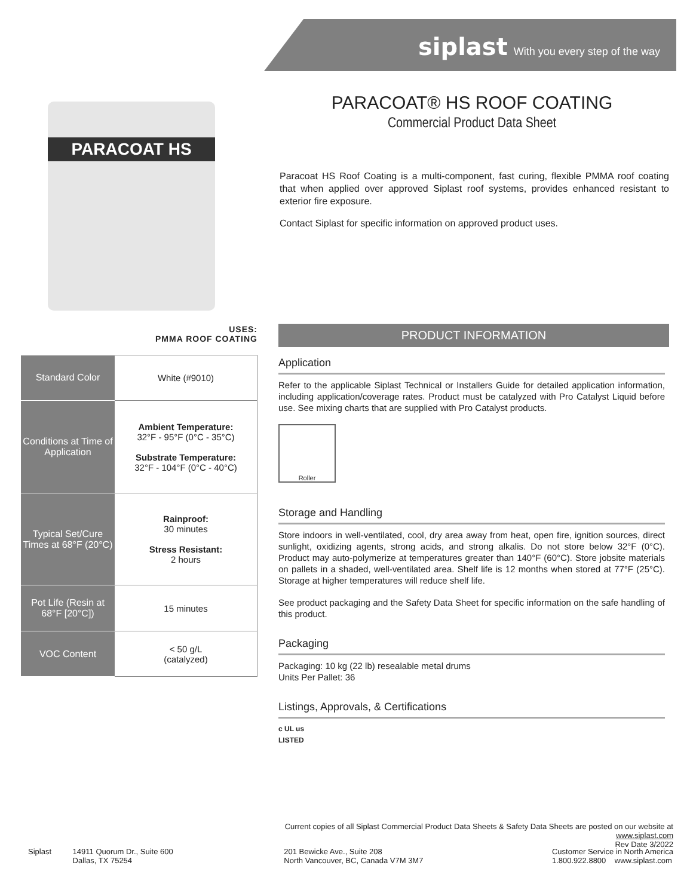siplast With you every step of the way
PARACOAT HS
PARACOAT® HS ROOF COATING
Commercial Product Data Sheet
Paracoat HS Roof Coating is a multi-component, fast curing, flexible PMMA roof coating that when applied over approved Siplast roof systems, provides enhanced resistant to exterior fire exposure.
Contact Siplast for specific information on approved product uses.
USES:
PMMA ROOF COATING
| Standard Color | White (#9010) |
| Conditions at Time of Application | Ambient Temperature: 32°F - 95°F (0°C - 35°C) Substrate Temperature: 32°F - 104°F (0°C - 40°C) |
| Typical Set/Cure Times at 68°F (20°C) | Rainproof: 30 minutes Stress Resistant: 2 hours |
| Pot Life (Resin at 68°F [20°C]) | 15 minutes |
| VOC Content | < 50 g/L (catalyzed) |
PRODUCT INFORMATION
Application
Refer to the applicable Siplast Technical or Installers Guide for detailed application information, including application/coverage rates. Product must be catalyzed with Pro Catalyst Liquid before use. See mixing charts that are supplied with Pro Catalyst products.
Roller
Storage and Handling
Store indoors in well-ventilated, cool, dry area away from heat, open fire, ignition sources, direct sunlight, oxidizing agents, strong acids, and strong alkalis. Do not store below 32°F (0°C). Product may auto-polymerize at temperatures greater than 140°F (60°C). Store jobsite materials on pallets in a shaded, well-ventilated area. Shelf life is 12 months when stored at 77°F (25°C). Storage at higher temperatures will reduce shelf life.
See product packaging and the Safety Data Sheet for specific information on the safe handling of this product.
Packaging
Packaging: 10 kg (22 lb) resealable metal drums
Units Per Pallet: 36
Listings, Approvals, & Certifications
c UL us
LISTED
Current copies of all Siplast Commercial Product Data Sheets & Safety Data Sheets are posted on our website at www.siplast.com
Rev Date 3/2022
Siplast 14911 Quorum Dr., Suite 600
Dallas, TX 75254 201 Bewicke Ave., Suite 208
North Vancouver, BC, Canada V7M 3M7 Customer Service in North America
1.800.922.8800 www.siplast.com